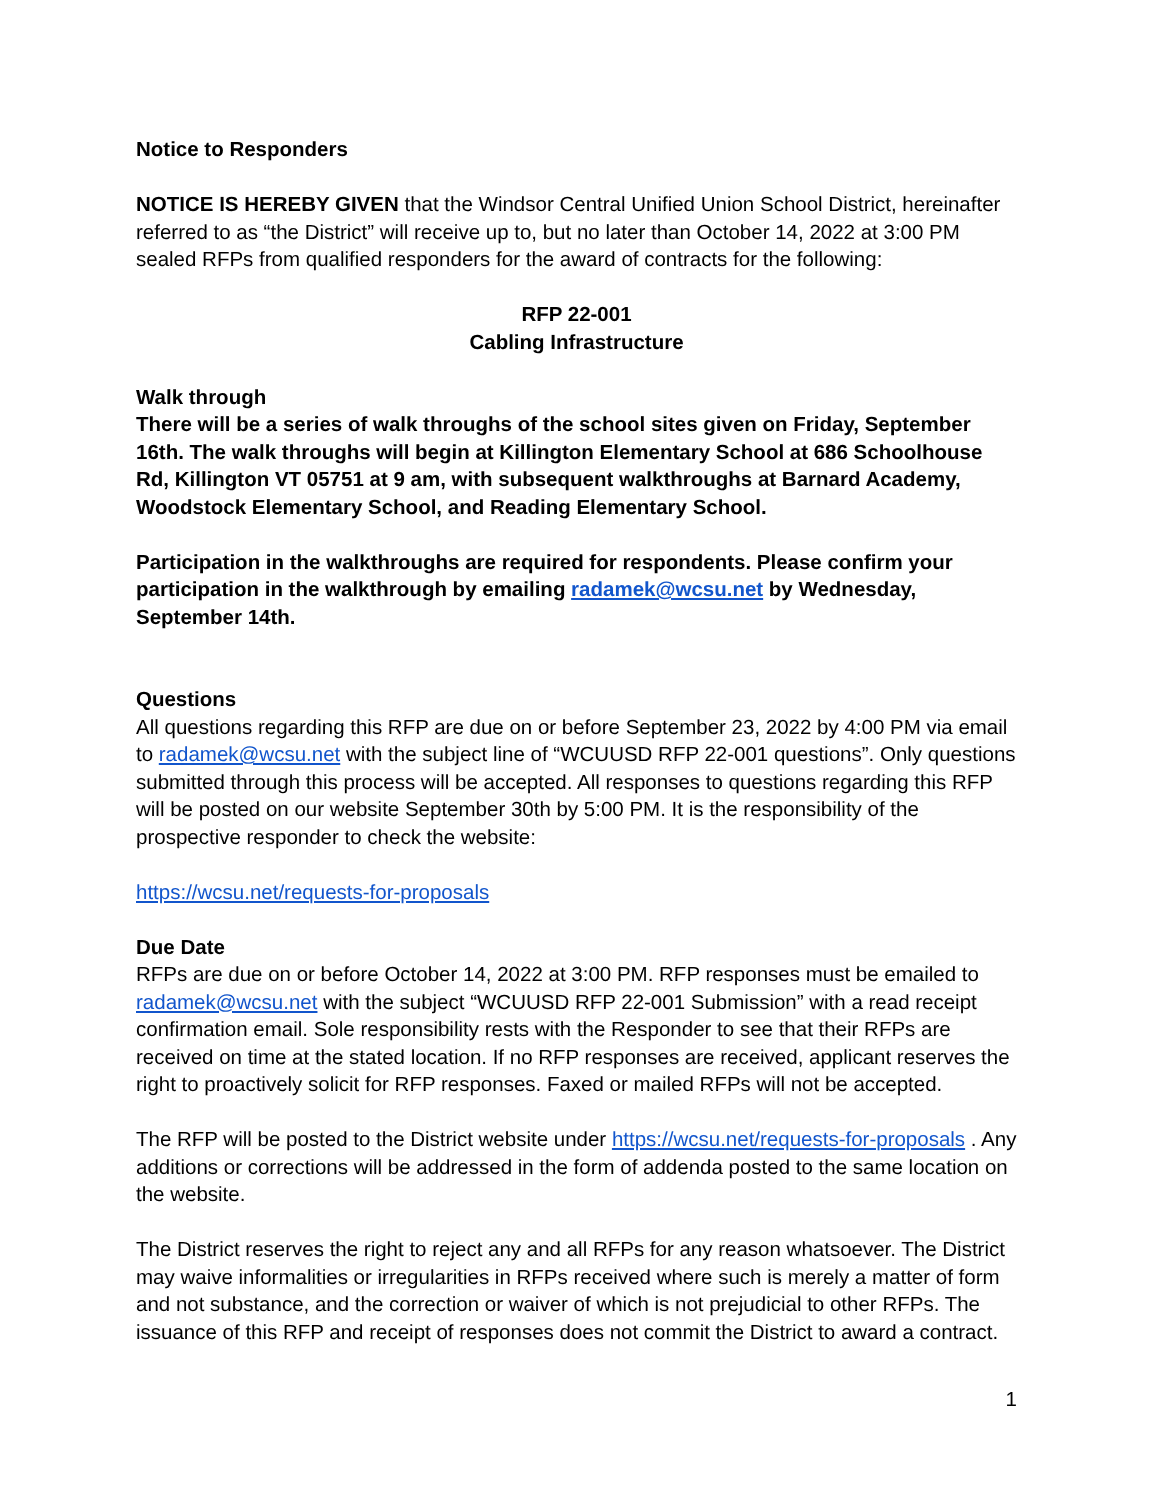Notice to Responders
NOTICE IS HEREBY GIVEN that the Windsor Central Unified Union School District, hereinafter referred to as “the District” will receive up to, but no later than October 14, 2022 at 3:00 PM sealed RFPs from qualified responders for the award of contracts for the following:
RFP 22-001
Cabling Infrastructure
Walk through
There will be a series of walk throughs of the school sites given on Friday, September 16th. The walk throughs will begin at Killington Elementary School at 686 Schoolhouse Rd, Killington VT 05751 at 9 am, with subsequent walkthroughs at Barnard Academy, Woodstock Elementary School, and Reading Elementary School.
Participation in the walkthroughs are required for respondents. Please confirm your participation in the walkthrough by emailing radamek@wcsu.net by Wednesday, September 14th.
Questions
All questions regarding this RFP are due on or before September 23, 2022 by 4:00 PM via email to radamek@wcsu.net with the subject line of “WCUUSD RFP 22-001 questions”. Only questions submitted through this process will be accepted. All responses to questions regarding this RFP will be posted on our website September 30th by 5:00 PM. It is the responsibility of the prospective responder to check the website:
https://wcsu.net/requests-for-proposals
Due Date
RFPs are due on or before October 14, 2022 at 3:00 PM. RFP responses must be emailed to radamek@wcsu.net with the subject “WCUUSD RFP 22-001 Submission” with a read receipt confirmation email. Sole responsibility rests with the Responder to see that their RFPs are received on time at the stated location. If no RFP responses are received, applicant reserves the right to proactively solicit for RFP responses. Faxed or mailed RFPs will not be accepted.
The RFP will be posted to the District website under https://wcsu.net/requests-for-proposals . Any additions or corrections will be addressed in the form of addenda posted to the same location on the website.
The District reserves the right to reject any and all RFPs for any reason whatsoever. The District may waive informalities or irregularities in RFPs received where such is merely a matter of form and not substance, and the correction or waiver of which is not prejudicial to other RFPs. The issuance of this RFP and receipt of responses does not commit the District to award a contract.
1